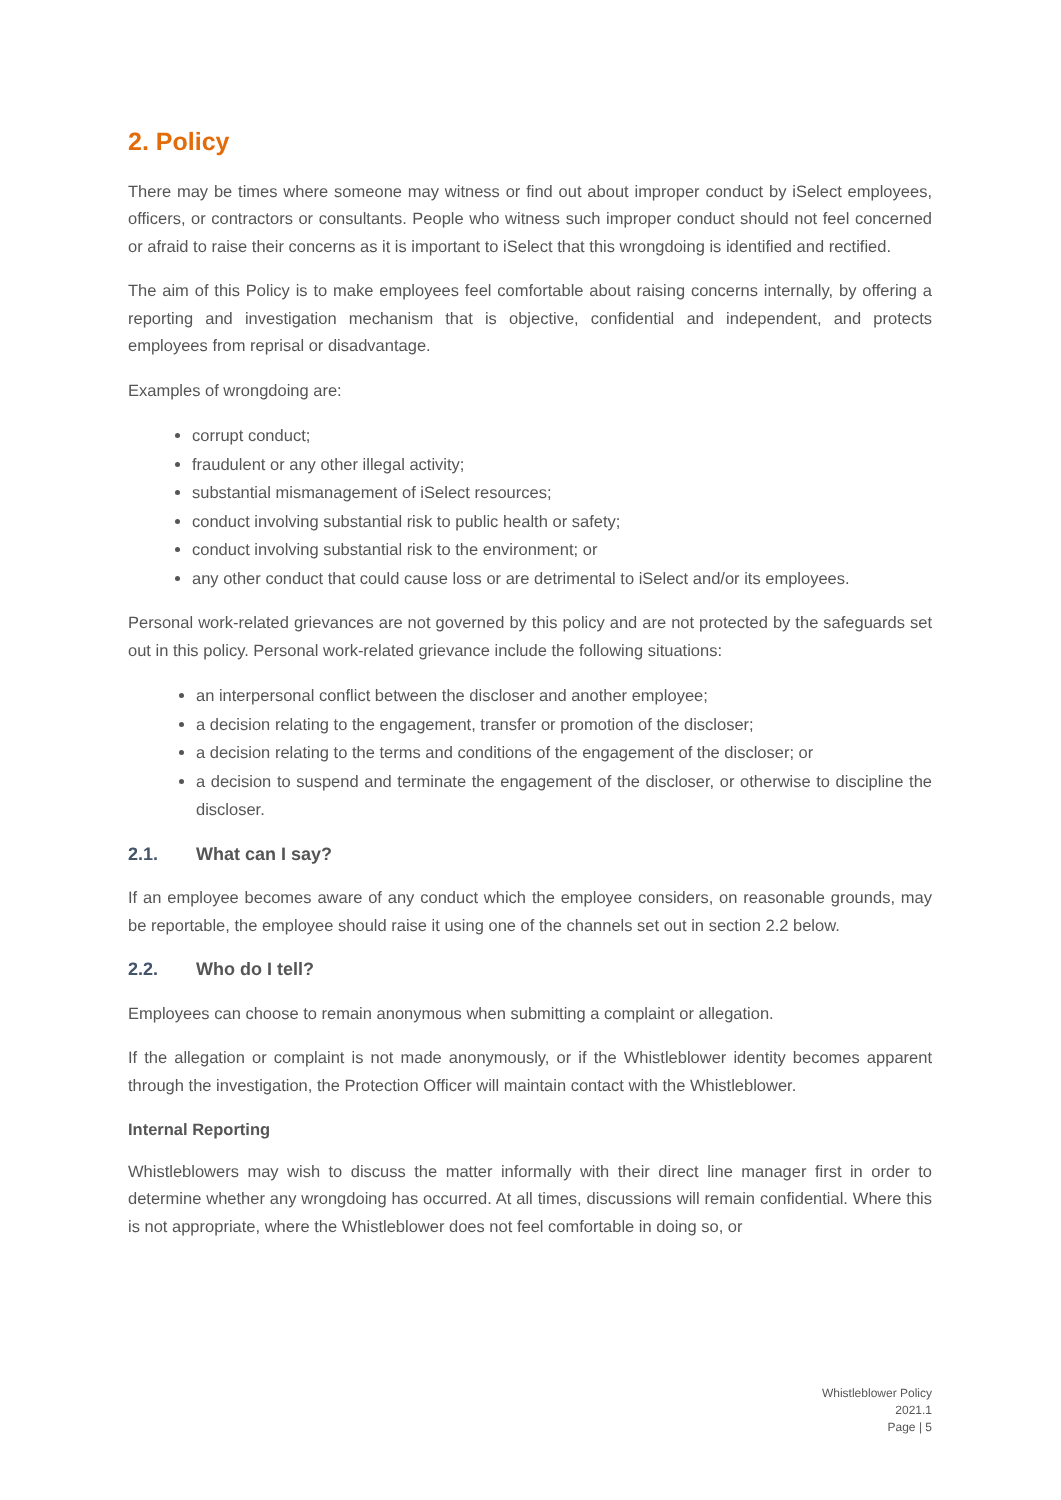2. Policy
There may be times where someone may witness or find out about improper conduct by iSelect employees, officers, or contractors or consultants. People who witness such improper conduct should not feel concerned or afraid to raise their concerns as it is important to iSelect that this wrongdoing is identified and rectified.
The aim of this Policy is to make employees feel comfortable about raising concerns internally, by offering a reporting and investigation mechanism that is objective, confidential and independent, and protects employees from reprisal or disadvantage.
Examples of wrongdoing are:
corrupt conduct;
fraudulent or any other illegal activity;
substantial mismanagement of iSelect resources;
conduct involving substantial risk to public health or safety;
conduct involving substantial risk to the environment; or
any other conduct that could cause loss or are detrimental to iSelect and/or its employees.
Personal work-related grievances are not governed by this policy and are not protected by the safeguards set out in this policy. Personal work-related grievance include the following situations:
an interpersonal conflict between the discloser and another employee;
a decision relating to the engagement, transfer or promotion of the discloser;
a decision relating to the terms and conditions of the engagement of the discloser; or
a decision to suspend and terminate the engagement of the discloser, or otherwise to discipline the discloser.
2.1. What can I say?
If an employee becomes aware of any conduct which the employee considers, on reasonable grounds, may be reportable, the employee should raise it using one of the channels set out in section 2.2 below.
2.2. Who do I tell?
Employees can choose to remain anonymous when submitting a complaint or allegation.
If the allegation or complaint is not made anonymously, or if the Whistleblower identity becomes apparent through the investigation, the Protection Officer will maintain contact with the Whistleblower.
Internal Reporting
Whistleblowers may wish to discuss the matter informally with their direct line manager first in order to determine whether any wrongdoing has occurred. At all times, discussions will remain confidential. Where this is not appropriate, where the Whistleblower does not feel comfortable in doing so, or
Whistleblower Policy
2021.1
Page | 5